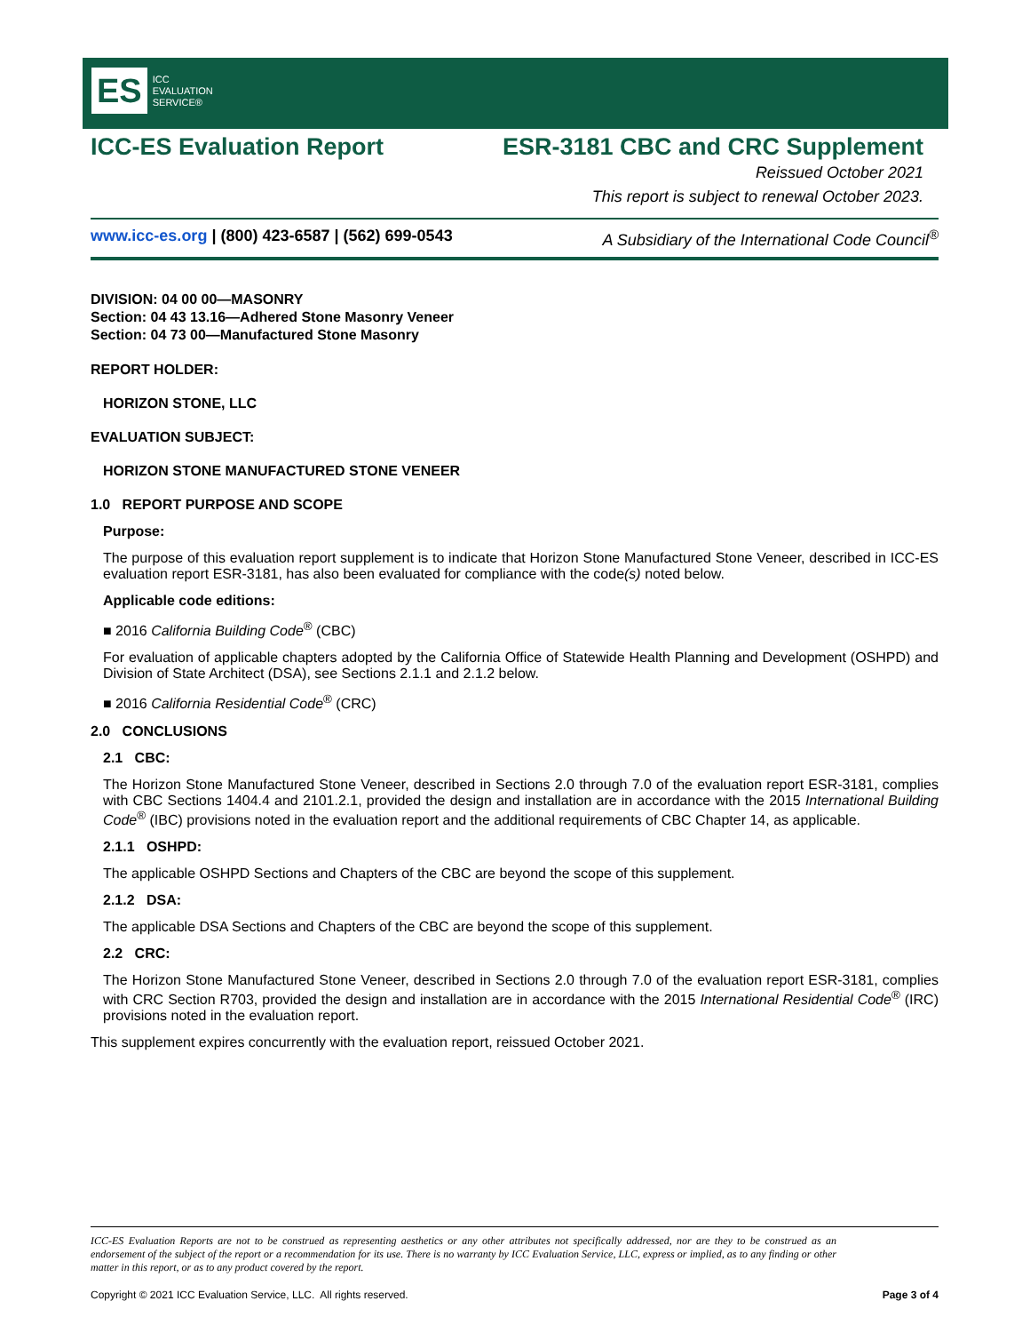ES ICC
EVALUATION
SERVICE®
ICC-ES Evaluation Report ESR-3181 CBC and CRC Supplement
Reissued October 2021
This report is subject to renewal October 2023.
www.icc-es.org | (800) 423-6587 | (562) 699-0543 A Subsidiary of the International Code Council<sup>®</sup>
DIVISION: 04 00 00—MASONRY
Section: 04 43 13.16—Adhered Stone Masonry Veneer
Section: 04 73 00—Manufactured Stone Masonry
REPORT HOLDER:
HORIZON STONE, LLC
EVALUATION SUBJECT:
HORIZON STONE MANUFACTURED STONE VENEER
1.0 REPORT PURPOSE AND SCOPE
Purpose:
The purpose of this evaluation report supplement is to indicate that Horizon Stone Manufactured Stone Veneer, described in ICC-ES evaluation report ESR-3181, has also been evaluated for compliance with the code(s) noted below.
Applicable code editions:
■ 2016 California Building Code<sup>®</sup> (CBC)
For evaluation of applicable chapters adopted by the California Office of Statewide Health Planning and Development (OSHPD) and Division of State Architect (DSA), see Sections 2.1.1 and 2.1.2 below.
■ 2016 California Residential Code<sup>®</sup> (CRC)
2.0 CONCLUSIONS
2.1 CBC:
The Horizon Stone Manufactured Stone Veneer, described in Sections 2.0 through 7.0 of the evaluation report ESR-3181, complies with CBC Sections 1404.4 and 2101.2.1, provided the design and installation are in accordance with the 2015 International Building Code<sup>®</sup> (IBC) provisions noted in the evaluation report and the additional requirements of CBC Chapter 14, as applicable.
2.1.1 OSHPD:
The applicable OSHPD Sections and Chapters of the CBC are beyond the scope of this supplement.
2.1.2 DSA:
The applicable DSA Sections and Chapters of the CBC are beyond the scope of this supplement.
2.2 CRC:
The Horizon Stone Manufactured Stone Veneer, described in Sections 2.0 through 7.0 of the evaluation report ESR-3181, complies with CRC Section R703, provided the design and installation are in accordance with the 2015 International Residential Code<sup>®</sup> (IRC) provisions noted in the evaluation report.
This supplement expires concurrently with the evaluation report, reissued October 2021.
ICC-ES Evaluation Reports are not to be construed as representing aesthetics or any other attributes not specifically addressed, nor are they to be construed as an endorsement of the subject of the report or a recommendation for its use. There is no warranty by ICC Evaluation Service, LLC, express or implied, as to any finding or other matter in this report, or as to any product covered by the report.
Copyright © 2021 ICC Evaluation Service, LLC. All rights reserved. Page 3 of 4